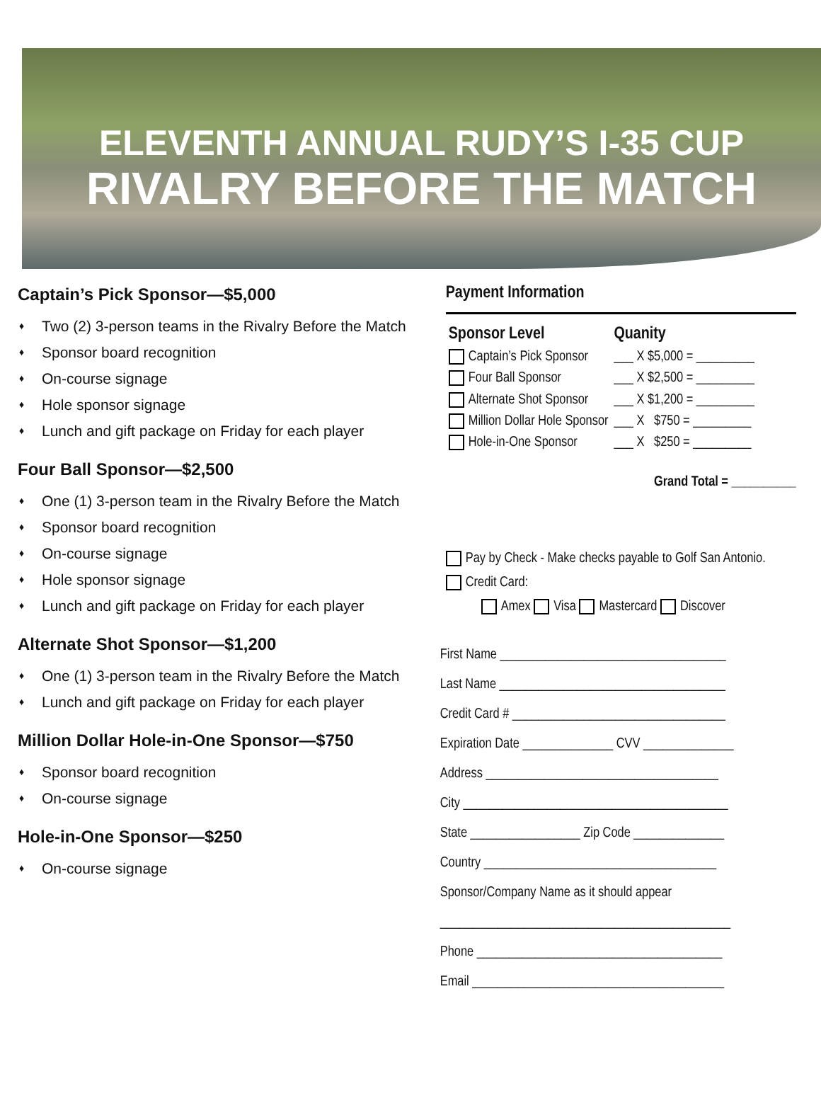ELEVENTH ANNUAL RUDY’S I-35 CUP
RIVALRY BEFORE THE MATCH
Captain’s Pick Sponsor—$5,000
♦ Two (2) 3-person teams in the Rivalry Before the Match
♦ Sponsor board recognition
♦ On-course signage
♦ Hole sponsor signage
♦ Lunch and gift package on Friday for each player
Four Ball Sponsor—$2,500
♦ One (1) 3-person team in the Rivalry Before the Match
♦ Sponsor board recognition
♦ On-course signage
♦ Hole sponsor signage
♦ Lunch and gift package on Friday for each player
Alternate Shot Sponsor—$1,200
♦ One (1) 3-person team in the Rivalry Before the Match
♦ Lunch and gift package on Friday for each player
Million Dollar Hole-in-One Sponsor—$750
♦ Sponsor board recognition
♦ On-course signage
Hole-in-One Sponsor—$250
♦ On-course signage
Payment Information
| Sponsor Level | Quanity |
| --- | --- |
| Captain’s Pick Sponsor | ___ X $5,000 = _________ |
| Four Ball Sponsor | ___ X $2,500 = _________ |
| Alternate Shot Sponsor | ___ X $1,200 = _________ |
| Million Dollar Hole Sponsor | ___ X $750 = _________ |
| Hole-in-One Sponsor | ___ X $250 = _________ |
Grand Total = __________
Pay by Check - Make checks payable to Golf San Antonio.
Credit Card:
Amex Visa Mastercard Discover
First Name ___________________________________
Last Name ___________________________________
Credit Card # _________________________________
Expiration Date ______________ CVV ______________
Address ____________________________________
City _________________________________________
State _________________ Zip Code ______________
Country ____________________________________
Sponsor/Company Name as it should appear
_____________________________________________
Phone ______________________________________
Email _______________________________________